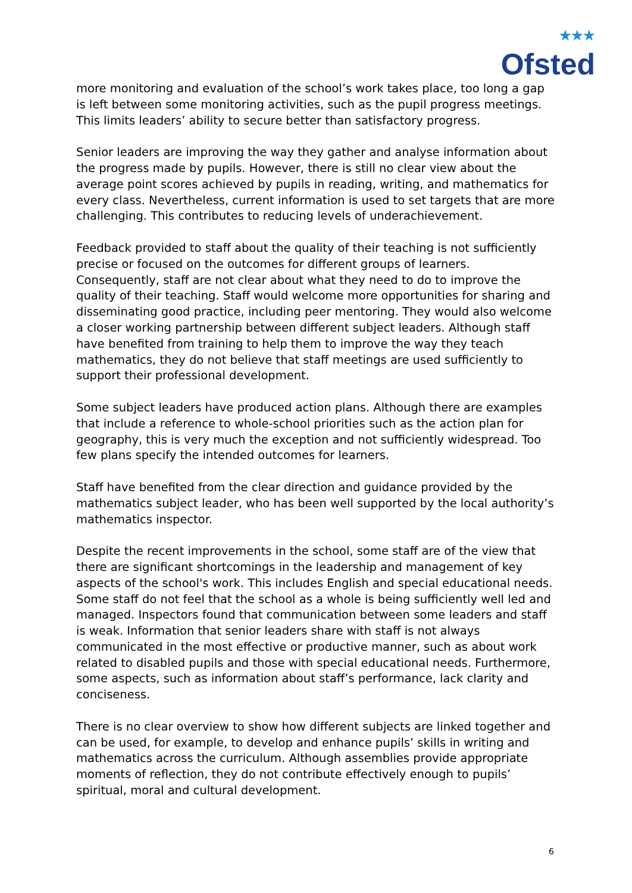★★★
Ofsted
more monitoring and evaluation of the school’s work takes place, too long a gap is left between some monitoring activities, such as the pupil progress meetings. This limits leaders’ ability to secure better than satisfactory progress.
Senior leaders are improving the way they gather and analyse information about the progress made by pupils. However, there is still no clear view about the average point scores achieved by pupils in reading, writing, and mathematics for every class. Nevertheless, current information is used to set targets that are more challenging. This contributes to reducing levels of underachievement.
Feedback provided to staff about the quality of their teaching is not sufficiently precise or focused on the outcomes for different groups of learners. Consequently, staff are not clear about what they need to do to improve the quality of their teaching. Staff would welcome more opportunities for sharing and disseminating good practice, including peer mentoring. They would also welcome a closer working partnership between different subject leaders. Although staff have benefited from training to help them to improve the way they teach mathematics, they do not believe that staff meetings are used sufficiently to support their professional development.
Some subject leaders have produced action plans. Although there are examples that include a reference to whole-school priorities such as the action plan for geography, this is very much the exception and not sufficiently widespread. Too few plans specify the intended outcomes for learners.
Staff have benefited from the clear direction and guidance provided by the mathematics subject leader, who has been well supported by the local authority’s mathematics inspector.
Despite the recent improvements in the school, some staff are of the view that there are significant shortcomings in the leadership and management of key aspects of the school's work. This includes English and special educational needs. Some staff do not feel that the school as a whole is being sufficiently well led and managed. Inspectors found that communication between some leaders and staff is weak. Information that senior leaders share with staff is not always communicated in the most effective or productive manner, such as about work related to disabled pupils and those with special educational needs. Furthermore, some aspects, such as information about staff’s performance, lack clarity and conciseness.
There is no clear overview to show how different subjects are linked together and can be used, for example, to develop and enhance pupils’ skills in writing and mathematics across the curriculum. Although assemblies provide appropriate moments of reflection, they do not contribute effectively enough to pupils’ spiritual, moral and cultural development.
6